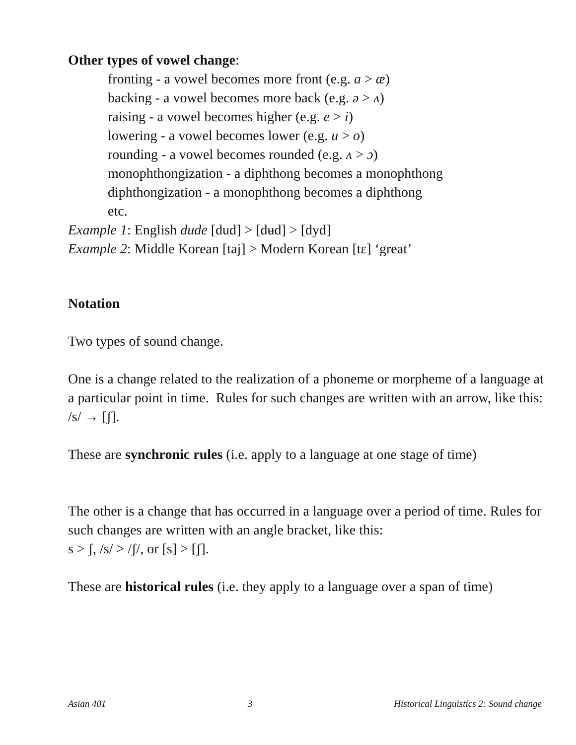Other types of vowel change:
fronting - a vowel becomes more front (e.g. a > æ)
backing - a vowel becomes more back (e.g. ə > ʌ)
raising - a vowel becomes higher (e.g. e > i)
lowering - a vowel becomes lower (e.g. u > o)
rounding - a vowel becomes rounded (e.g. ʌ > ɔ)
monophthongization - a diphthong becomes a monophthong
diphthongization - a monophthong becomes a diphthong
etc.
Example 1: English dude [dud] > [dʉd] > [dyd]
Example 2: Middle Korean [taj] > Modern Korean [tɛ] ‘great’
Notation
Two types of sound change.
One is a change related to the realization of a phoneme or morpheme of a language at a particular point in time. Rules for such changes are written with an arrow, like this: /s/ → [ʃ].
These are synchronic rules (i.e. apply to a language at one stage of time)
The other is a change that has occurred in a language over a period of time. Rules for such changes are written with an angle bracket, like this:
s > ʃ, /s/ > /ʃ/, or [s] > [ʃ].
These are historical rules (i.e. they apply to a language over a span of time)
Asian 401 3 Historical Linguistics 2: Sound change